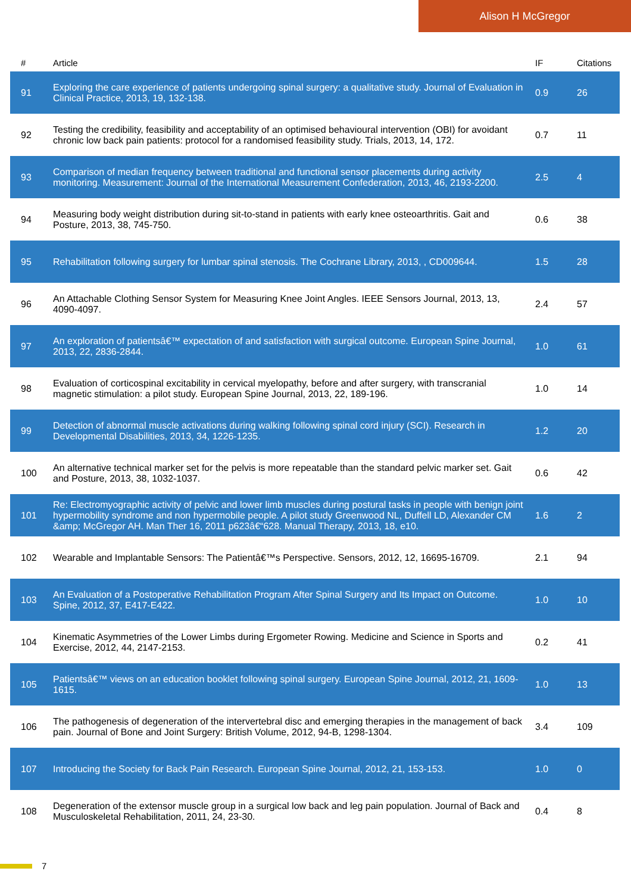Alison H McGregor
| # | Article | IF | Citations |
| --- | --- | --- | --- |
| 91 | Exploring the care experience of patients undergoing spinal surgery: a qualitative study. Journal of Evaluation in Clinical Practice, 2013, 19, 132-138. | 0.9 | 26 |
| 92 | Testing the credibility, feasibility and acceptability of an optimised behavioural intervention (OBI) for avoidant chronic low back pain patients: protocol for a randomised feasibility study. Trials, 2013, 14, 172. | 0.7 | 11 |
| 93 | Comparison of median frequency between traditional and functional sensor placements during activity monitoring. Measurement: Journal of the International Measurement Confederation, 2013, 46, 2193-2200. | 2.5 | 4 |
| 94 | Measuring body weight distribution during sit-to-stand in patients with early knee osteoarthritis. Gait and Posture, 2013, 38, 745-750. | 0.6 | 38 |
| 95 | Rehabilitation following surgery for lumbar spinal stenosis. The Cochrane Library, 2013, , CD009644. | 1.5 | 28 |
| 96 | An Attachable Clothing Sensor System for Measuring Knee Joint Angles. IEEE Sensors Journal, 2013, 13, 4090-4097. | 2.4 | 57 |
| 97 | An exploration of patientsâ€™ expectation of and satisfaction with surgical outcome. European Spine Journal, 2013, 22, 2836-2844. | 1.0 | 61 |
| 98 | Evaluation of corticospinal excitability in cervical myelopathy, before and after surgery, with transcranial magnetic stimulation: a pilot study. European Spine Journal, 2013, 22, 189-196. | 1.0 | 14 |
| 99 | Detection of abnormal muscle activations during walking following spinal cord injury (SCI). Research in Developmental Disabilities, 2013, 34, 1226-1235. | 1.2 | 20 |
| 100 | An alternative technical marker set for the pelvis is more repeatable than the standard pelvic marker set. Gait and Posture, 2013, 38, 1032-1037. | 0.6 | 42 |
| 101 | Re: Electromyographic activity of pelvic and lower limb muscles during postural tasks in people with benign joint hypermobility syndrome and non hypermobile people. A pilot study Greenwood NL, Duffell LD, Alexander CM &amp; McGregor AH. Man Ther 16, 2011 p623â€“628. Manual Therapy, 2013, 18, e10. | 1.6 | 2 |
| 102 | Wearable and Implantable Sensors: The Patientâ€™s Perspective. Sensors, 2012, 12, 16695-16709. | 2.1 | 94 |
| 103 | An Evaluation of a Postoperative Rehabilitation Program After Spinal Surgery and Its Impact on Outcome. Spine, 2012, 37, E417-E422. | 1.0 | 10 |
| 104 | Kinematic Asymmetries of the Lower Limbs during Ergometer Rowing. Medicine and Science in Sports and Exercise, 2012, 44, 2147-2153. | 0.2 | 41 |
| 105 | Patientsâ€™ views on an education booklet following spinal surgery. European Spine Journal, 2012, 21, 1609-1615. | 1.0 | 13 |
| 106 | The pathogenesis of degeneration of the intervertebral disc and emerging therapies in the management of back pain. Journal of Bone and Joint Surgery: British Volume, 2012, 94-B, 1298-1304. | 3.4 | 109 |
| 107 | Introducing the Society for Back Pain Research. European Spine Journal, 2012, 21, 153-153. | 1.0 | 0 |
| 108 | Degeneration of the extensor muscle group in a surgical low back and leg pain population. Journal of Back and Musculoskeletal Rehabilitation, 2011, 24, 23-30. | 0.4 | 8 |
7